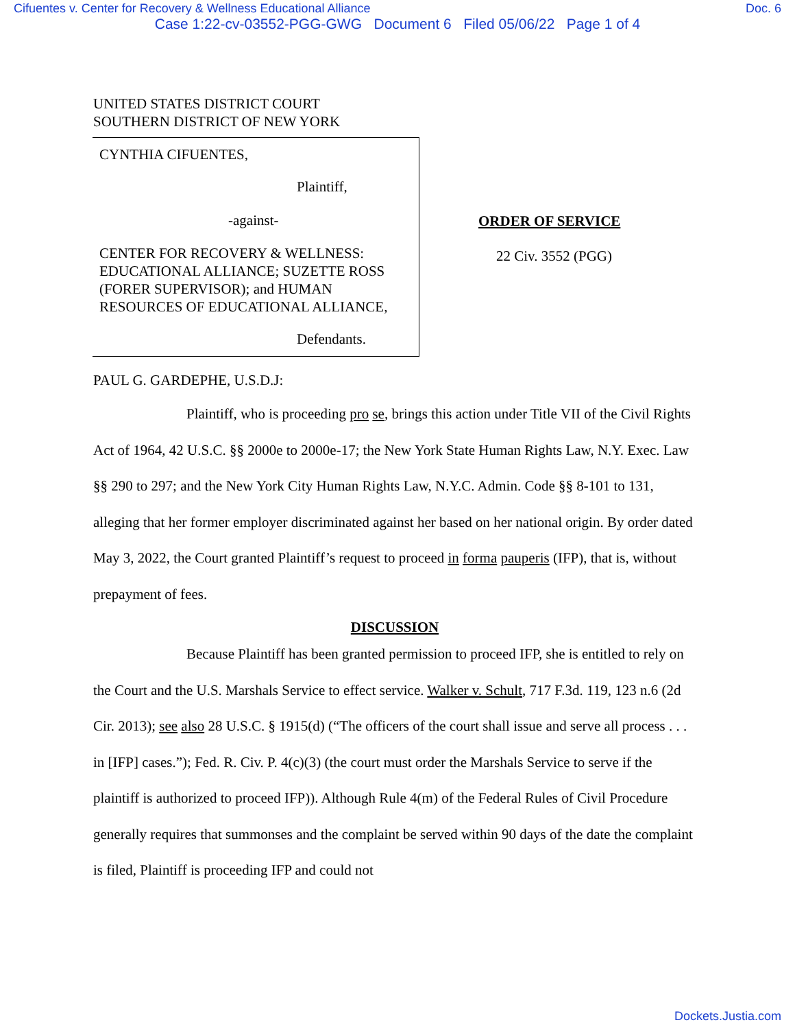Cifuentes v. Center for Recovery & Wellness Educational Alliance Doc. 6
Case 1:22-cv-03552-PGG-GWG Document 6 Filed 05/06/22 Page 1 of 4
UNITED STATES DISTRICT COURT
SOUTHERN DISTRICT OF NEW YORK
CYNTHIA CIFUENTES,
Plaintiff,
-against-
CENTER FOR RECOVERY & WELLNESS: EDUCATIONAL ALLIANCE; SUZETTE ROSS (FORER SUPERVISOR); and HUMAN RESOURCES OF EDUCATIONAL ALLIANCE,
Defendants.
ORDER OF SERVICE
22 Civ. 3552 (PGG)
PAUL G. GARDEPHE, U.S.D.J:
Plaintiff, who is proceeding pro se, brings this action under Title VII of the Civil Rights Act of 1964, 42 U.S.C. §§ 2000e to 2000e-17; the New York State Human Rights Law, N.Y. Exec. Law §§ 290 to 297; and the New York City Human Rights Law, N.Y.C. Admin. Code §§ 8-101 to 131, alleging that her former employer discriminated against her based on her national origin. By order dated May 3, 2022, the Court granted Plaintiff’s request to proceed in forma pauperis (IFP), that is, without prepayment of fees.
DISCUSSION
Because Plaintiff has been granted permission to proceed IFP, she is entitled to rely on the Court and the U.S. Marshals Service to effect service. Walker v. Schult, 717 F.3d. 119, 123 n.6 (2d Cir. 2013); see also 28 U.S.C. § 1915(d) (“The officers of the court shall issue and serve all process . . . in [IFP] cases.”); Fed. R. Civ. P. 4(c)(3) (the court must order the Marshals Service to serve if the plaintiff is authorized to proceed IFP)). Although Rule 4(m) of the Federal Rules of Civil Procedure generally requires that summonses and the complaint be served within 90 days of the date the complaint is filed, Plaintiff is proceeding IFP and could not
Dockets.Justia.com